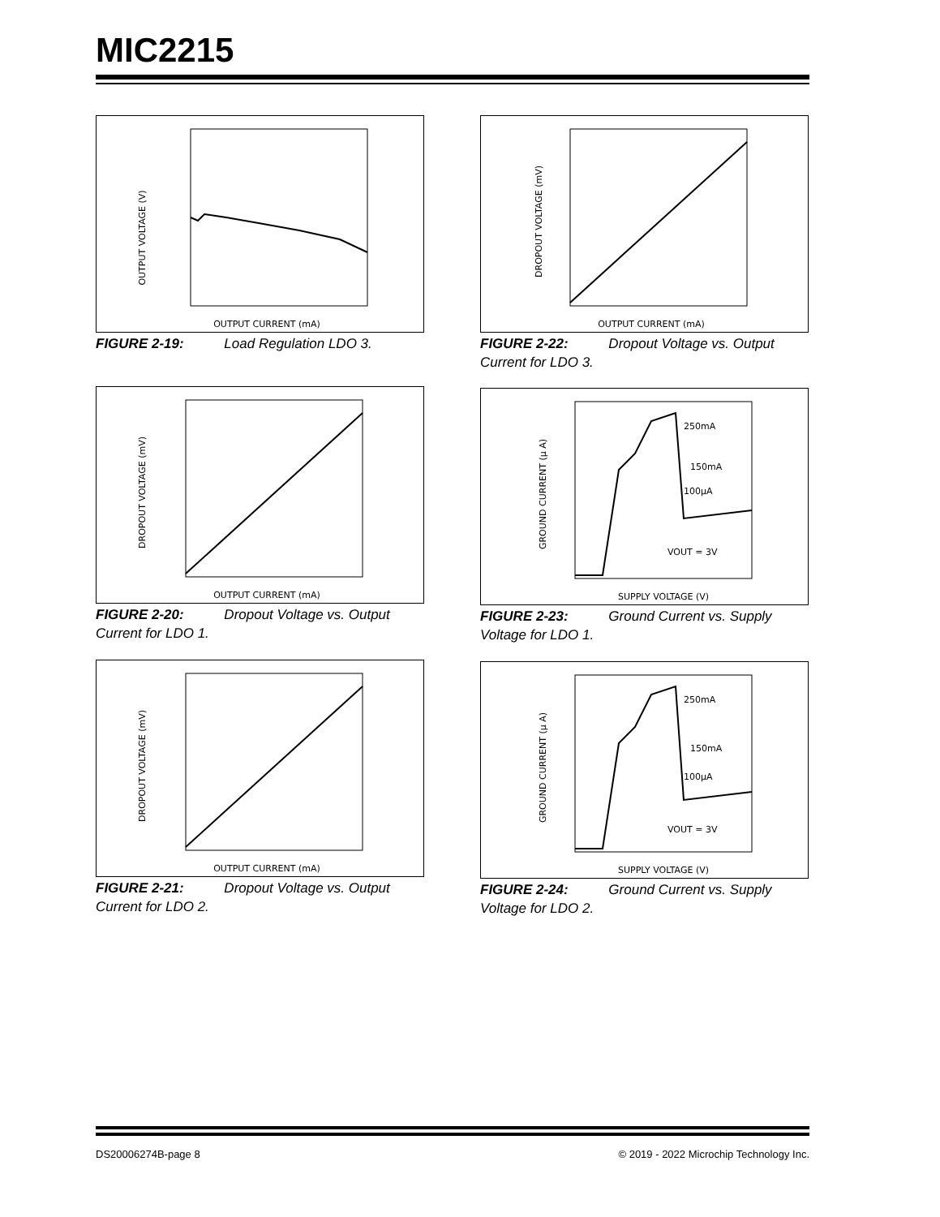MIC2215
OUTPUT VOLTAGE (V)
OUTPUT CURRENT (mA)
FIGURE 2-19: Load Regulation LDO 3.
DROPOUT VOLTAGE (mV)
OUTPUT CURRENT (mA)
FIGURE 2-20: Dropout Voltage vs. Output Current for LDO 1.
DROPOUT VOLTAGE (mV)
OUTPUT CURRENT (mA)
FIGURE 2-21: Dropout Voltage vs. Output Current for LDO 2.
DROPOUT VOLTAGE (mV)
OUTPUT CURRENT (mA)
FIGURE 2-22: Dropout Voltage vs. Output Current for LDO 3.
GROUND CURRENT (µ A)
SUPPLY VOLTAGE (V)
250mA
150mA
100µA
VOUT = 3V
FIGURE 2-23: Ground Current vs. Supply Voltage for LDO 1.
GROUND CURRENT (µ A)
SUPPLY VOLTAGE (V)
250mA
150mA
100µA
VOUT = 3V
FIGURE 2-24: Ground Current vs. Supply Voltage for LDO 2.
DS20006274B-page 8
© 2019 - 2022 Microchip Technology Inc.